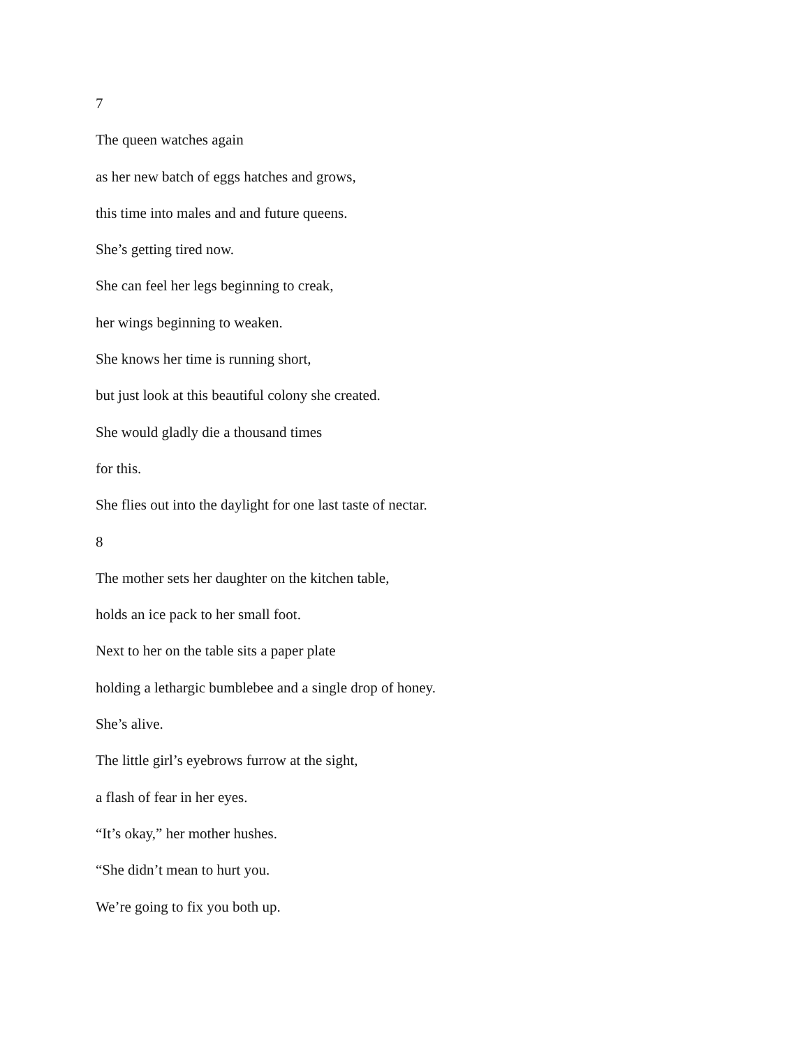7
The queen watches again
as her new batch of eggs hatches and grows,
this time into males and and future queens.
She’s getting tired now.
She can feel her legs beginning to creak,
her wings beginning to weaken.
She knows her time is running short,
but just look at this beautiful colony she created.
She would gladly die a thousand times
for this.
She flies out into the daylight for one last taste of nectar.
8
The mother sets her daughter on the kitchen table,
holds an ice pack to her small foot.
Next to her on the table sits a paper plate
holding a lethargic bumblebee and a single drop of honey.
She’s alive.
The little girl’s eyebrows furrow at the sight,
a flash of fear in her eyes.
“It’s okay,” her mother hushes.
“She didn’t mean to hurt you.
We’re going to fix you both up.